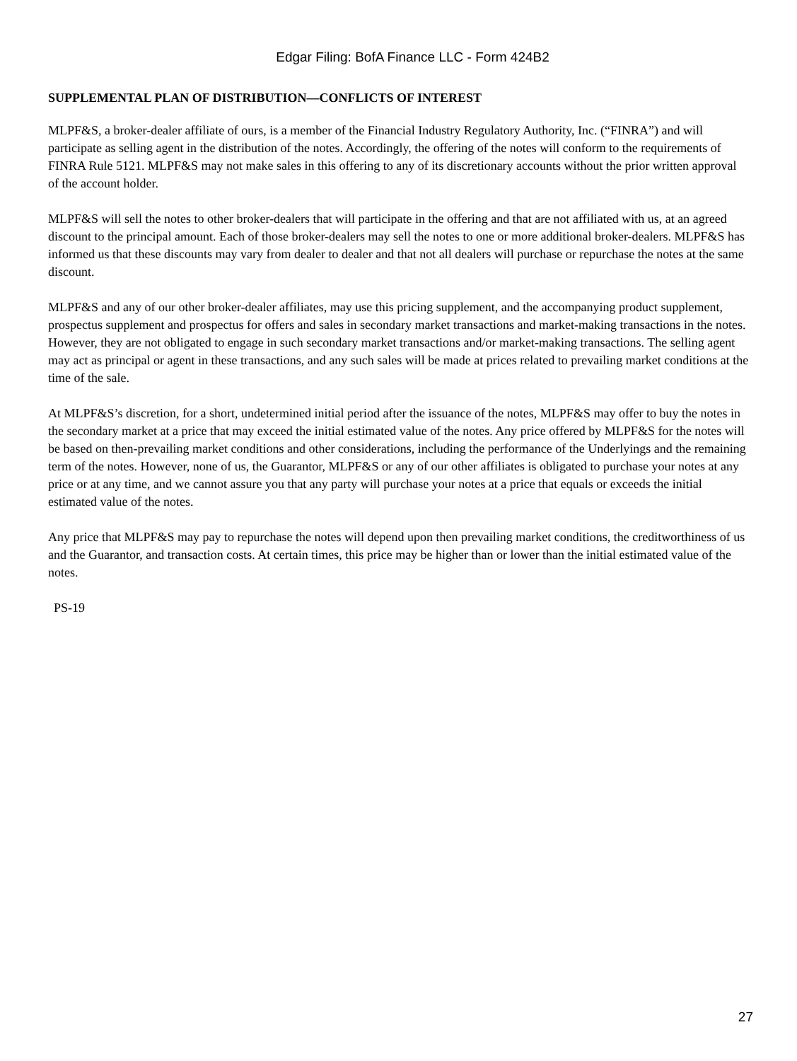Edgar Filing: BofA Finance LLC - Form 424B2
SUPPLEMENTAL PLAN OF DISTRIBUTION—CONFLICTS OF INTEREST
MLPF&S, a broker-dealer affiliate of ours, is a member of the Financial Industry Regulatory Authority, Inc. (“FINRA”) and will participate as selling agent in the distribution of the notes. Accordingly, the offering of the notes will conform to the requirements of FINRA Rule 5121. MLPF&S may not make sales in this offering to any of its discretionary accounts without the prior written approval of the account holder.
MLPF&S will sell the notes to other broker-dealers that will participate in the offering and that are not affiliated with us, at an agreed discount to the principal amount. Each of those broker-dealers may sell the notes to one or more additional broker-dealers. MLPF&S has informed us that these discounts may vary from dealer to dealer and that not all dealers will purchase or repurchase the notes at the same discount.
MLPF&S and any of our other broker-dealer affiliates, may use this pricing supplement, and the accompanying product supplement, prospectus supplement and prospectus for offers and sales in secondary market transactions and market-making transactions in the notes. However, they are not obligated to engage in such secondary market transactions and/or market-making transactions. The selling agent may act as principal or agent in these transactions, and any such sales will be made at prices related to prevailing market conditions at the time of the sale.
At MLPF&S’s discretion, for a short, undetermined initial period after the issuance of the notes, MLPF&S may offer to buy the notes in the secondary market at a price that may exceed the initial estimated value of the notes. Any price offered by MLPF&S for the notes will be based on then-prevailing market conditions and other considerations, including the performance of the Underlyings and the remaining term of the notes. However, none of us, the Guarantor, MLPF&S or any of our other affiliates is obligated to purchase your notes at any price or at any time, and we cannot assure you that any party will purchase your notes at a price that equals or exceeds the initial estimated value of the notes.
Any price that MLPF&S may pay to repurchase the notes will depend upon then prevailing market conditions, the creditworthiness of us and the Guarantor, and transaction costs. At certain times, this price may be higher than or lower than the initial estimated value of the notes.
PS-19
27